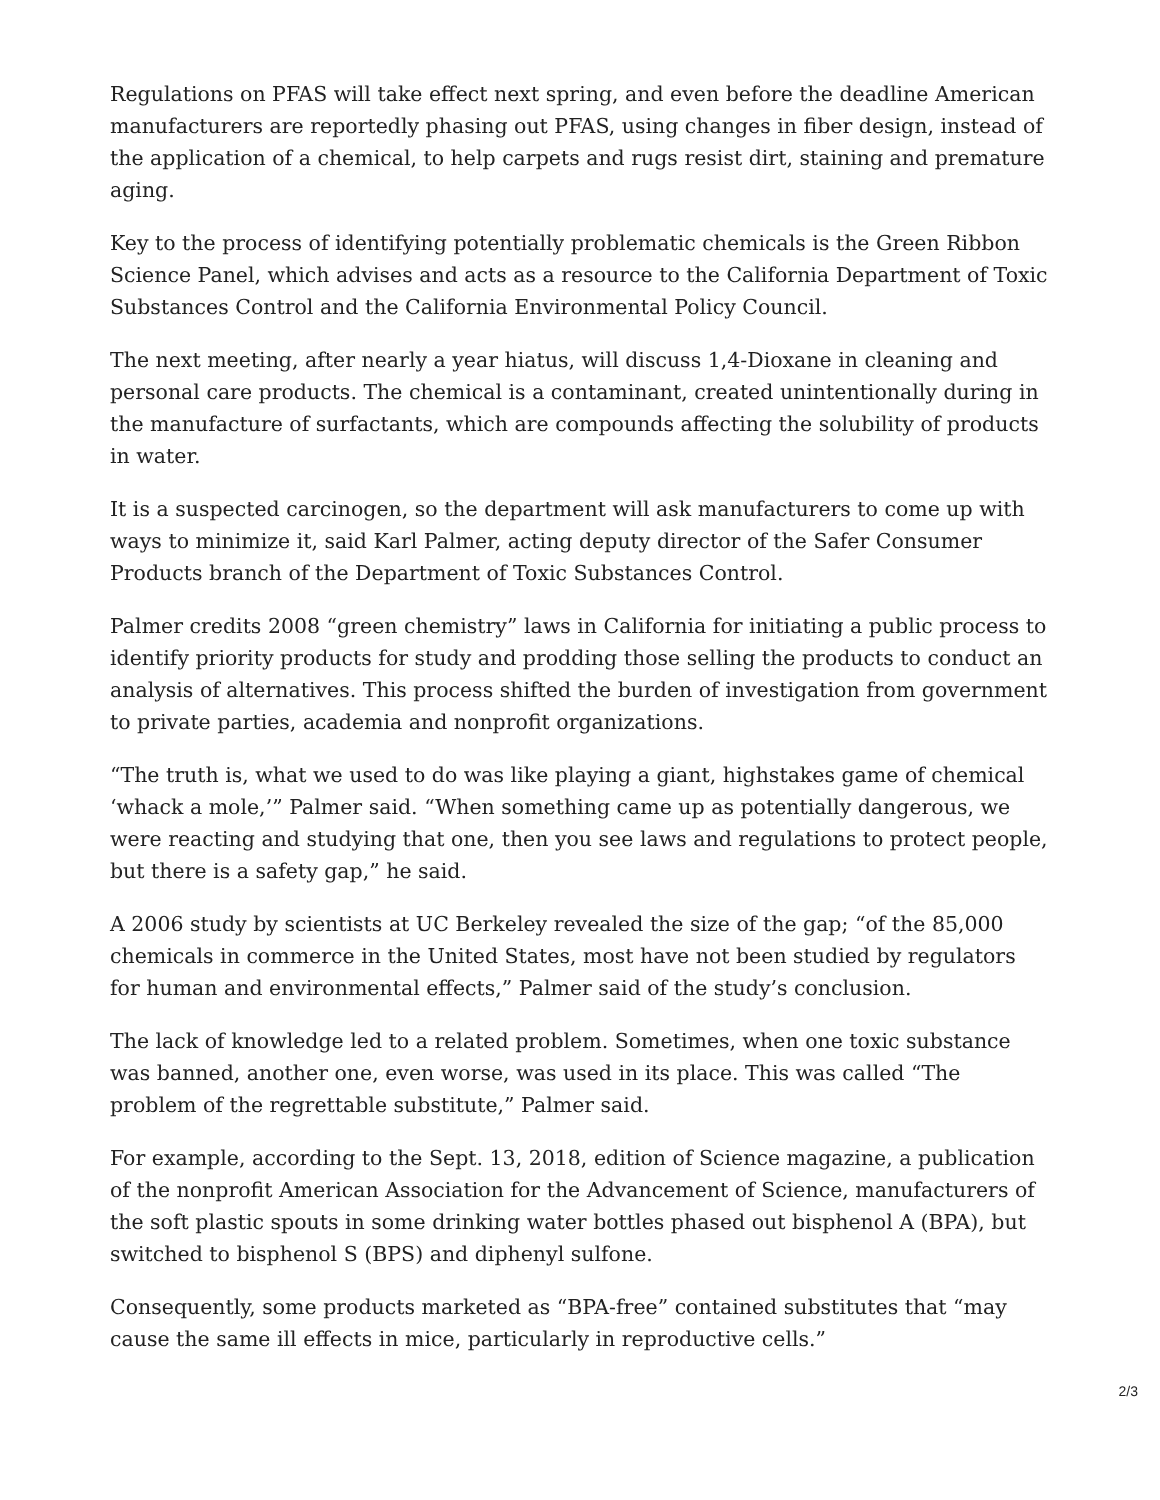Regulations on PFAS will take effect next spring, and even before the deadline American manufacturers are reportedly phasing out PFAS, using changes in fiber design, instead of the application of a chemical, to help carpets and rugs resist dirt, staining and premature aging.
Key to the process of identifying potentially problematic chemicals is the Green Ribbon Science Panel, which advises and acts as a resource to the California Department of Toxic Substances Control and the California Environmental Policy Council.
The next meeting, after nearly a year hiatus, will discuss 1,4-Dioxane in cleaning and personal care products. The chemical is a contaminant, created unintentionally during in the manufacture of surfactants, which are compounds affecting the solubility of products in water.
It is a suspected carcinogen, so the department will ask manufacturers to come up with ways to minimize it, said Karl Palmer, acting deputy director of the Safer Consumer Products branch of the Department of Toxic Substances Control.
Palmer credits 2008 “green chemistry” laws in California for initiating a public process to identify priority products for study and prodding those selling the products to conduct an analysis of alternatives. This process shifted the burden of investigation from government to private parties, academia and nonprofit organizations.
“The truth is, what we used to do was like playing a giant, highstakes game of chemical ‘whack a mole,’” Palmer said. “When something came up as potentially dangerous, we were reacting and studying that one, then you see laws and regulations to protect people, but there is a safety gap,” he said.
A 2006 study by scientists at UC Berkeley revealed the size of the gap; “of the 85,000 chemicals in commerce in the United States, most have not been studied by regulators for human and environmental effects,” Palmer said of the study’s conclusion.
The lack of knowledge led to a related problem. Sometimes, when one toxic substance was banned, another one, even worse, was used in its place. This was called “The problem of the regrettable substitute,” Palmer said.
For example, according to the Sept. 13, 2018, edition of Science magazine, a publication of the nonprofit American Association for the Advancement of Science, manufacturers of the soft plastic spouts in some drinking water bottles phased out bisphenol A (BPA), but switched to bisphenol S (BPS) and diphenyl sulfone.
Consequently, some products marketed as “BPA-free” contained substitutes that “may cause the same ill effects in mice, particularly in reproductive cells.”
2/3